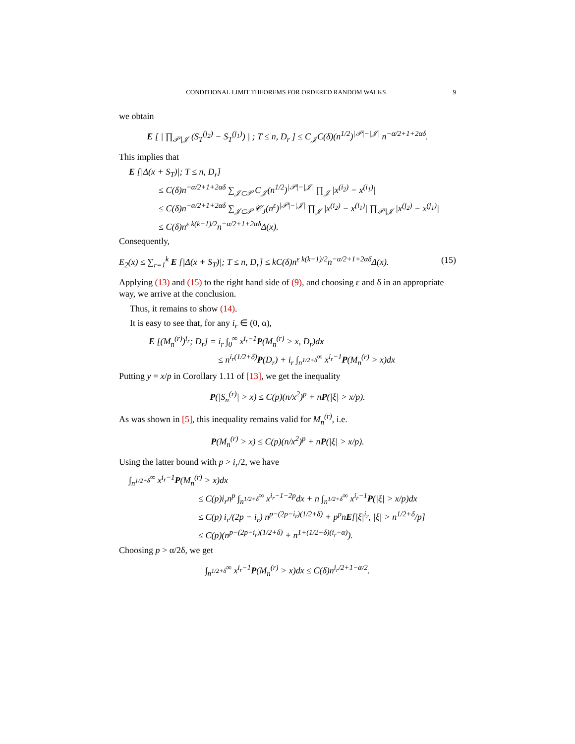CONDITIONAL LIMIT THEOREMS FOR ORDERED RANDOM WALKS 9
we obtain
E [ | ∏<sub>𝒫∖𝒥</sub> (S<sub>T</sub><sup>(j<sub>2</sub>)</sup> − S<sub>T</sub><sup>(j<sub>1</sub>)</sup>) | ; T ≤ n, D<sub>r</sub> ] ≤ C<sub>𝒥</sub>C(δ)(n<sup>1/2</sup>)<sup>|𝒫|−|𝒥|</sup> n<sup>−α/2+1+2αδ</sup>.
This implies that
E [|Δ(x + S<sub>T</sub>)|; T ≤ n, D<sub>r</sub>]
≤ C(δ)n<sup>−α/2+1+2αδ</sup> ∑<sub>𝒥⊂𝒫</sub> C<sub>𝒥</sub>(n<sup>1/2</sup>)<sup>|𝒫|−|𝒥|</sup> ∏<sub>𝒥</sub> |x<sup>(i<sub>2</sub>)</sup> − x<sup>(i<sub>1</sub>)</sup>|
≤ C(δ)n<sup>−α/2+1+2αδ</sup> ∑<sub>𝒥⊂𝒫</sub> 𝒞<sub>J</sub>(n<sup>ε</sup>)<sup>|𝒫|−|𝒥|</sup> ∏<sub>𝒥</sub> |x<sup>(i<sub>2</sub>)</sup> − x<sup>(i<sub>1</sub>)</sup>| ∏<sub>𝒫∖𝒥</sub> |x<sup>(j<sub>2</sub>)</sup> − x<sup>(j<sub>1</sub>)</sup>|
≤ C(δ)n<sup>ε k(k−1)/2</sup>n<sup>−α/2+1+2αδ</sup>Δ(x).
Consequently,
E<sub>2</sub>(x) ≤ ∑<sub>r=1</sub><sup>k</sup> E [|Δ(x + S<sub>T</sub>)|; T ≤ n, D<sub>r</sub>] ≤ kC(δ)n<sup>ε k(k−1)/2</sup>n<sup>−α/2+1+2αδ</sup>Δ(x). (15)
Applying (13) and (15) to the right hand side of (9), and choosing ε and δ in an appropriate way, we arrive at the conclusion.
Thus, it remains to show (14).
It is easy to see that, for any i<sub>r</sub> ∈ (0, α),
E [(M<sub>n</sub><sup>(r)</sup>)<sup>i<sub>r</sub></sup>; D<sub>r</sub>] = i<sub>r</sub> ∫<sub>0</sub><sup>∞</sup> x<sup>i<sub>r</sub>−1</sup>P(M<sub>n</sub><sup>(r)</sup> > x, D<sub>r</sub>)dx
≤ n<sup>i<sub>r</sub>(1/2+δ)</sup>P(D<sub>r</sub>) + i<sub>r</sub> ∫<sub>n<sup>1/2+δ</sup></sub><sup>∞</sup> x<sup>i<sub>r</sub>−1</sup>P(M<sub>n</sub><sup>(r)</sup> > x)dx
Putting y = x/p in Corollary 1.11 of [13], we get the inequality
P(|S<sub>n</sub><sup>(r)</sup>| > x) ≤ C(p)(n/x<sup>2</sup>)<sup>p</sup> + nP(|ξ| > x/p).
As was shown in [5], this inequality remains valid for M<sub>n</sub><sup>(r)</sup>, i.e.
P(M<sub>n</sub><sup>(r)</sup> > x) ≤ C(p)(n/x<sup>2</sup>)<sup>p</sup> + nP(|ξ| > x/p).
Using the latter bound with p > i<sub>r</sub>/2, we have
∫<sub>n<sup>1/2+δ</sup></sub><sup>∞</sup> x<sup>i<sub>r</sub>−1</sup>P(M<sub>n</sub><sup>(r)</sup> > x)dx
≤ C(p)i<sub>r</sub>n<sup>p</sup> ∫<sub>n<sup>1/2+δ</sup></sub><sup>∞</sup> x<sup>i<sub>r</sub>−1−2p</sup>dx + n ∫<sub>n<sup>1/2+δ</sup></sub><sup>∞</sup> x<sup>i<sub>r</sub>−1</sup>P(|ξ| > x/p)dx
≤ C(p) i<sub>r</sub>/(2p − i<sub>r</sub>) n<sup>p−(2p−i<sub>r</sub>)(1/2+δ)</sup> + p<sup>p</sup>nE[|ξ|<sup>i<sub>r</sub></sup>, |ξ| > n<sup>1/2+δ</sup>/p]
≤ C(p)(n<sup>p−(2p−i<sub>r</sub>)(1/2+δ)</sup> + n<sup>1+(1/2+δ)(i<sub>r</sub>−α)</sup>).
Choosing p > α/2δ, we get
∫<sub>n<sup>1/2+δ</sup></sub><sup>∞</sup> x<sup>i<sub>r</sub>−1</sup>P(M<sub>n</sub><sup>(r)</sup> > x)dx ≤ C(δ)n<sup>i<sub>r</sub>/2+1−α/2</sup>.